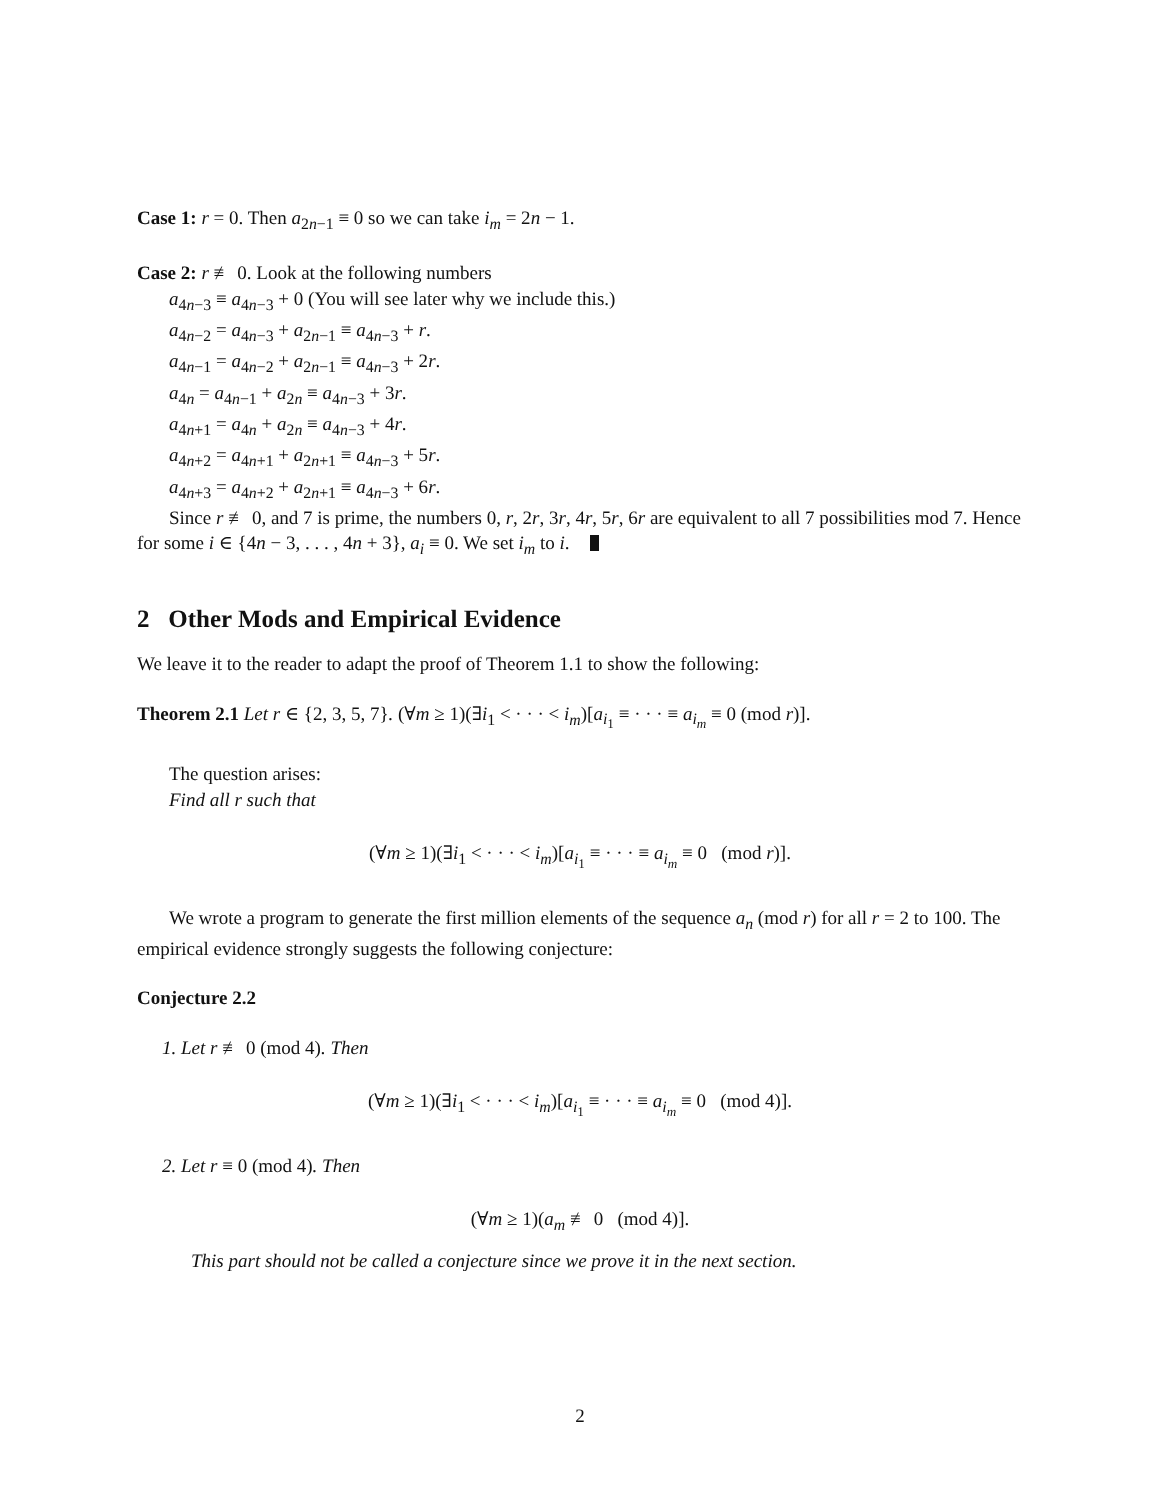Case 1: r = 0. Then a<sub>2n−1</sub> ≡ 0 so we can take i<sub>m</sub> = 2n − 1.
Case 2: r ≢ 0. Look at the following numbers
a<sub>4n−3</sub> ≡ a<sub>4n−3</sub> + 0 (You will see later why we include this.)
a<sub>4n−2</sub> = a<sub>4n−3</sub> + a<sub>2n−1</sub> ≡ a<sub>4n−3</sub> + r.
a<sub>4n−1</sub> = a<sub>4n−2</sub> + a<sub>2n−1</sub> ≡ a<sub>4n−3</sub> + 2r.
a<sub>4n</sub> = a<sub>4n−1</sub> + a<sub>2n</sub> ≡ a<sub>4n−3</sub> + 3r.
a<sub>4n+1</sub> = a<sub>4n</sub> + a<sub>2n</sub> ≡ a<sub>4n−3</sub> + 4r.
a<sub>4n+2</sub> = a<sub>4n+1</sub> + a<sub>2n+1</sub> ≡ a<sub>4n−3</sub> + 5r.
a<sub>4n+3</sub> = a<sub>4n+2</sub> + a<sub>2n+1</sub> ≡ a<sub>4n−3</sub> + 6r.
Since r ≢ 0, and 7 is prime, the numbers 0, r, 2r, 3r, 4r, 5r, 6r are equivalent to all 7 possibilities mod 7. Hence for some i ∈ {4n − 3, . . . , 4n + 3}, a<sub>i</sub> ≡ 0. We set i<sub>m</sub> to i.
2 Other Mods and Empirical Evidence
We leave it to the reader to adapt the proof of Theorem 1.1 to show the following:
Theorem 2.1 Let r ∈ {2, 3, 5, 7}. (∀m ≥ 1)(∃i<sub>1</sub> < · · · < i<sub>m</sub>)[a<sub>i<sub>1</sub></sub> ≡ · · · ≡ a<sub>i<sub>m</sub></sub> ≡ 0 (mod r)].
The question arises:
Find all r such that
(∀m ≥ 1)(∃i<sub>1</sub> < · · · < i<sub>m</sub>)[a<sub>i<sub>1</sub></sub> ≡ · · · ≡ a<sub>i<sub>m</sub></sub> ≡ 0 (mod r)].
We wrote a program to generate the first million elements of the sequence a<sub>n</sub> (mod r) for all r = 2 to 100. The empirical evidence strongly suggests the following conjecture:
Conjecture 2.2
1. Let r ≢ 0 (mod 4). Then
(∀m ≥ 1)(∃i<sub>1</sub> < · · · < i<sub>m</sub>)[a<sub>i<sub>1</sub></sub> ≡ · · · ≡ a<sub>i<sub>m</sub></sub> ≡ 0 (mod 4)].
2. Let r ≡ 0 (mod 4). Then
(∀m ≥ 1)(a<sub>m</sub> ≢ 0 (mod 4)].
This part should not be called a conjecture since we prove it in the next section.
2